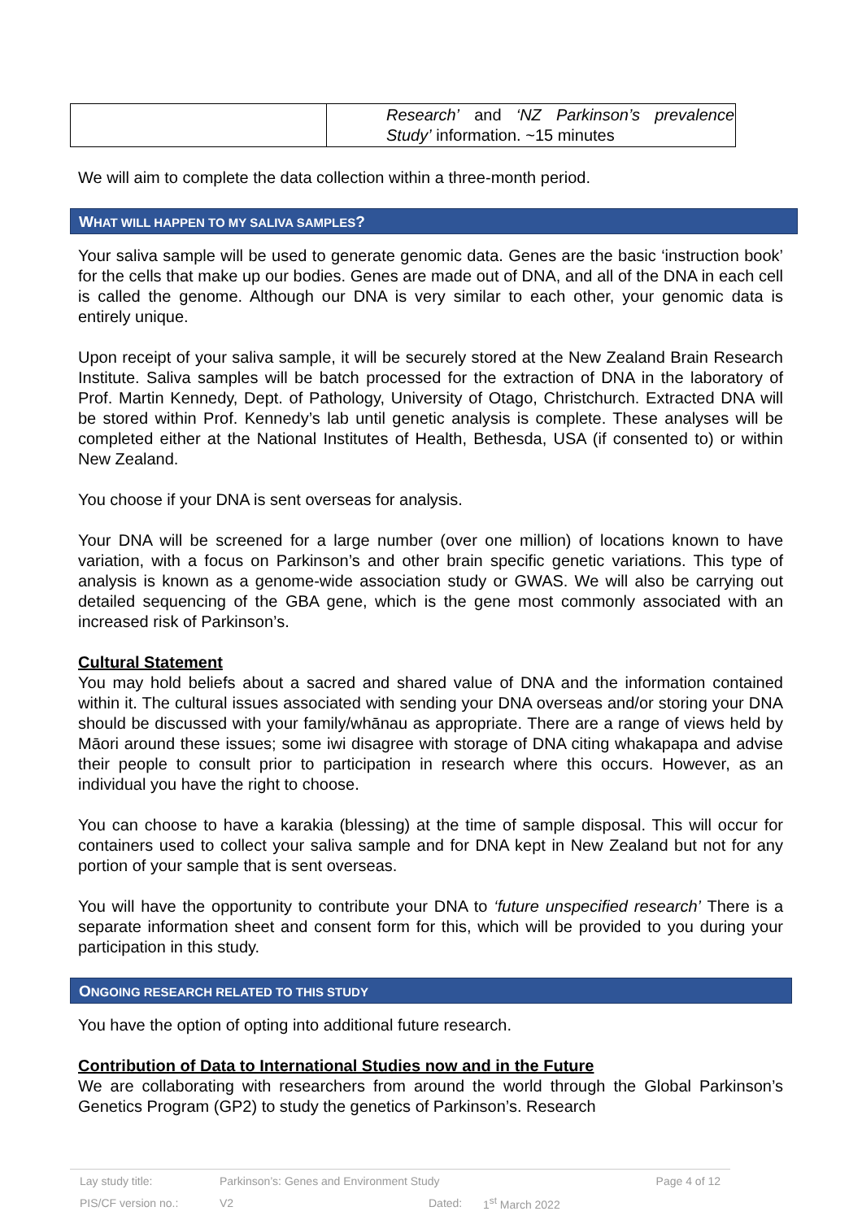| | Research’ and ‘NZ Parkinson’s prevalence Study’ information. ~15 minutes |
We will aim to complete the data collection within a three-month period.
WHAT WILL HAPPEN TO MY SALIVA SAMPLES?
Your saliva sample will be used to generate genomic data. Genes are the basic ‘instruction book’ for the cells that make up our bodies. Genes are made out of DNA, and all of the DNA in each cell is called the genome. Although our DNA is very similar to each other, your genomic data is entirely unique.
Upon receipt of your saliva sample, it will be securely stored at the New Zealand Brain Research Institute. Saliva samples will be batch processed for the extraction of DNA in the laboratory of Prof. Martin Kennedy, Dept. of Pathology, University of Otago, Christchurch. Extracted DNA will be stored within Prof. Kennedy’s lab until genetic analysis is complete. These analyses will be completed either at the National Institutes of Health, Bethesda, USA (if consented to) or within New Zealand.
You choose if your DNA is sent overseas for analysis.
Your DNA will be screened for a large number (over one million) of locations known to have variation, with a focus on Parkinson’s and other brain specific genetic variations. This type of analysis is known as a genome-wide association study or GWAS. We will also be carrying out detailed sequencing of the GBA gene, which is the gene most commonly associated with an increased risk of Parkinson’s.
Cultural Statement
You may hold beliefs about a sacred and shared value of DNA and the information contained within it. The cultural issues associated with sending your DNA overseas and/or storing your DNA should be discussed with your family/whānau as appropriate. There are a range of views held by Māori around these issues; some iwi disagree with storage of DNA citing whakapapa and advise their people to consult prior to participation in research where this occurs. However, as an individual you have the right to choose.
You can choose to have a karakia (blessing) at the time of sample disposal. This will occur for containers used to collect your saliva sample and for DNA kept in New Zealand but not for any portion of your sample that is sent overseas.
You will have the opportunity to contribute your DNA to ‘future unspecified research’ There is a separate information sheet and consent form for this, which will be provided to you during your participation in this study.
ONGOING RESEARCH RELATED TO THIS STUDY
You have the option of opting into additional future research.
Contribution of Data to International Studies now and in the Future
We are collaborating with researchers from around the world through the Global Parkinson’s Genetics Program (GP2) to study the genetics of Parkinson’s. Research
| Lay study title: | Parkinson’s: Genes and Environment Study | | | Page 4 of 12 |
| PIS/CF version no.: | V2 | Dated: | 1<sup>st</sup> March 2022 | |